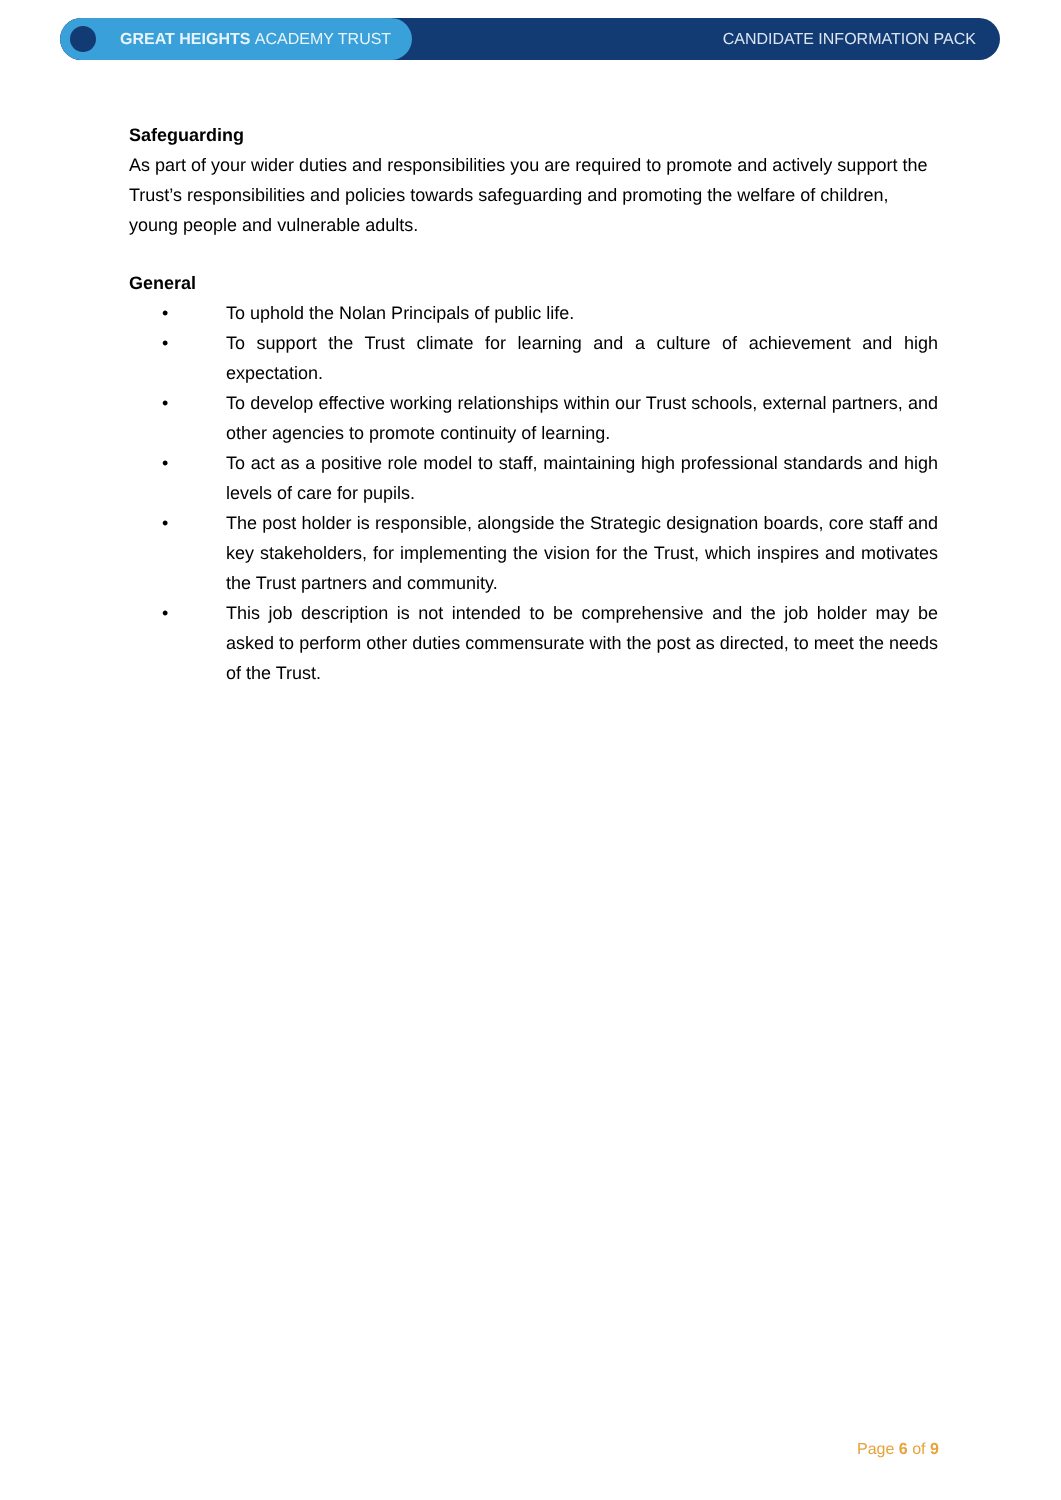GREAT HEIGHTS ACADEMY TRUST
CANDIDATE INFORMATION PACK
Safeguarding
As part of your wider duties and responsibilities you are required to promote and actively support the Trust’s responsibilities and policies towards safeguarding and promoting the welfare of children, young people and vulnerable adults.
General
• To uphold the Nolan Principals of public life.
• To support the Trust climate for learning and a culture of achievement and high expectation.
• To develop effective working relationships within our Trust schools, external partners, and other agencies to promote continuity of learning.
• To act as a positive role model to staff, maintaining high professional standards and high levels of care for pupils.
• The post holder is responsible, alongside the Strategic designation boards, core staff and key stakeholders, for implementing the vision for the Trust, which inspires and motivates the Trust partners and community.
• This job description is not intended to be comprehensive and the job holder may be asked to perform other duties commensurate with the post as directed, to meet the needs of the Trust.
Page 6 of 9